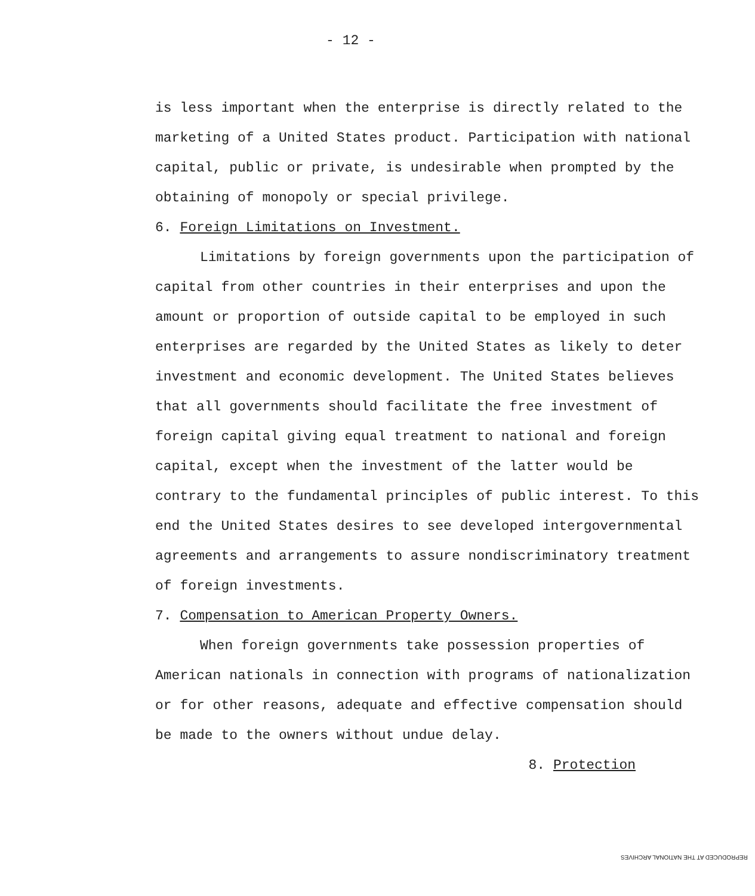- 12 -
is less important when the enterprise is directly related to the marketing of a United States product. Participation with national capital, public or private, is undesirable when prompted by the obtaining of monopoly or special privilege.
6. Foreign Limitations on Investment.
Limitations by foreign governments upon the participation of capital from other countries in their enterprises and upon the amount or proportion of outside capital to be employed in such enterprises are regarded by the United States as likely to deter investment and economic development. The United States believes that all governments should facilitate the free investment of foreign capital giving equal treatment to national and foreign capital, except when the investment of the latter would be contrary to the fundamental principles of public interest. To this end the United States desires to see developed intergovernmental agreements and arrangements to assure nondiscriminatory treatment of foreign investments.
7. Compensation to American Property Owners.
When foreign governments take possession properties of American nationals in connection with programs of nationalization or for other reasons, adequate and effective compensation should be made to the owners without undue delay.
8. Protection
REPRODUCED AT THE NATIONAL ARCHIVES